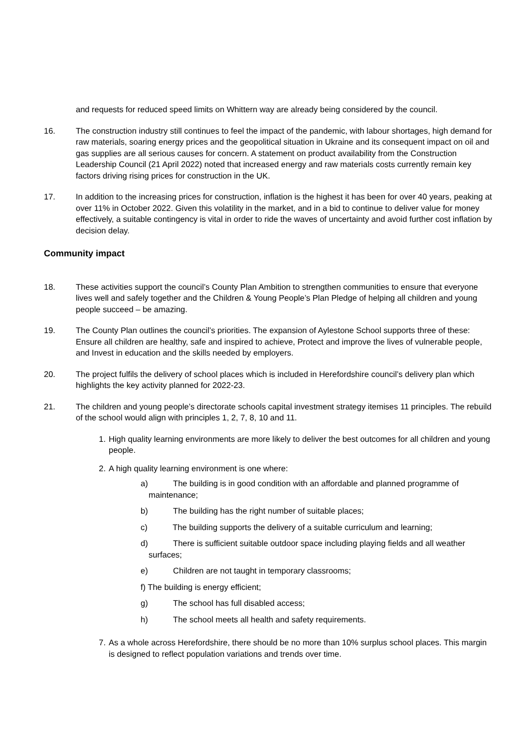and requests for reduced speed limits on Whittern way are already being considered by the council.
16. The construction industry still continues to feel the impact of the pandemic, with labour shortages, high demand for raw materials, soaring energy prices and the geopolitical situation in Ukraine and its consequent impact on oil and gas supplies are all serious causes for concern. A statement on product availability from the Construction Leadership Council (21 April 2022) noted that increased energy and raw materials costs currently remain key factors driving rising prices for construction in the UK.
17. In addition to the increasing prices for construction, inflation is the highest it has been for over 40 years, peaking at over 11% in October 2022. Given this volatility in the market, and in a bid to continue to deliver value for money effectively, a suitable contingency is vital in order to ride the waves of uncertainty and avoid further cost inflation by decision delay.
Community impact
18. These activities support the council’s County Plan Ambition to strengthen communities to ensure that everyone lives well and safely together and the Children & Young People’s Plan Pledge of helping all children and young people succeed – be amazing.
19. The County Plan outlines the council’s priorities. The expansion of Aylestone School supports three of these: Ensure all children are healthy, safe and inspired to achieve, Protect and improve the lives of vulnerable people, and Invest in education and the skills needed by employers.
20. The project fulfils the delivery of school places which is included in Herefordshire council’s delivery plan which highlights the key activity planned for 2022-23.
21. The children and young people’s directorate schools capital investment strategy itemises 11 principles. The rebuild of the school would align with principles 1, 2, 7, 8, 10 and 11.
1. High quality learning environments are more likely to deliver the best outcomes for all children and young people.
2. A high quality learning environment is one where:
a) The building is in good condition with an affordable and planned programme of maintenance;
b) The building has the right number of suitable places;
c) The building supports the delivery of a suitable curriculum and learning;
d) There is sufficient suitable outdoor space including playing fields and all weather surfaces;
e) Children are not taught in temporary classrooms;
f) The building is energy efficient;
g) The school has full disabled access;
h) The school meets all health and safety requirements.
7. As a whole across Herefordshire, there should be no more than 10% surplus school places. This margin is designed to reflect population variations and trends over time.